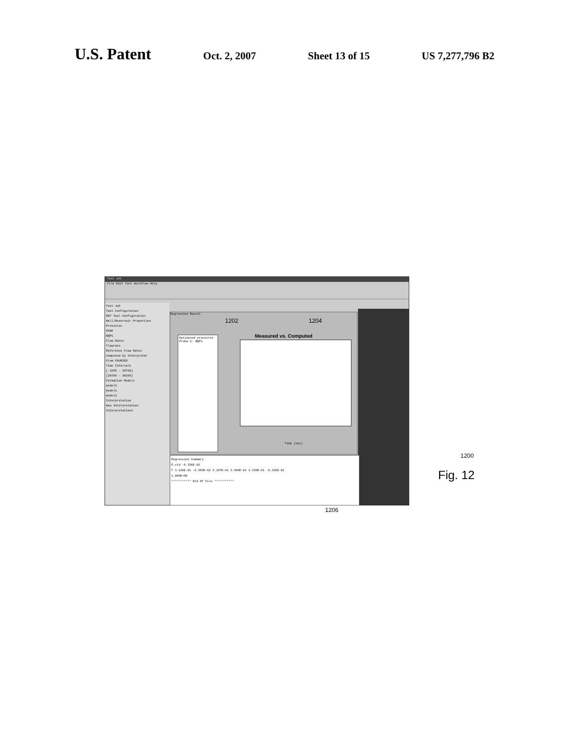U.S. Patent Oct. 2, 2007 Sheet 13 of 15 US 7,277,796 B2
Test Job
File Edit Tool WorkFlow Help
Test Job
Tool Configuration
MDT Tool Configuration
Well/Reservoir Properties
Pressures
PAOP
BQP1
Flow Rates
flowrate
Reference Flow Rates
Computed by Interpretat
From FOURIER
Time Intervals
[ 3265 - 20789]
[20789 - 30265]
Formation Models
model3
model1
model2
Interpretation
New Interpretation
Interpretation1
Regression Result
Optimized pressures
Probe 1: BQP1
Measured vs. Computed
Time (sec)
Regression Summary
P_ctd -6.336E-02
f 3.126E-01 -6.856E-02 3.107E-01 3.900E-01 3.339E-01 -6.336E-02
1.000E+00
*********** End Of File ***********
1202 1204
1200
Fig. 12
1206